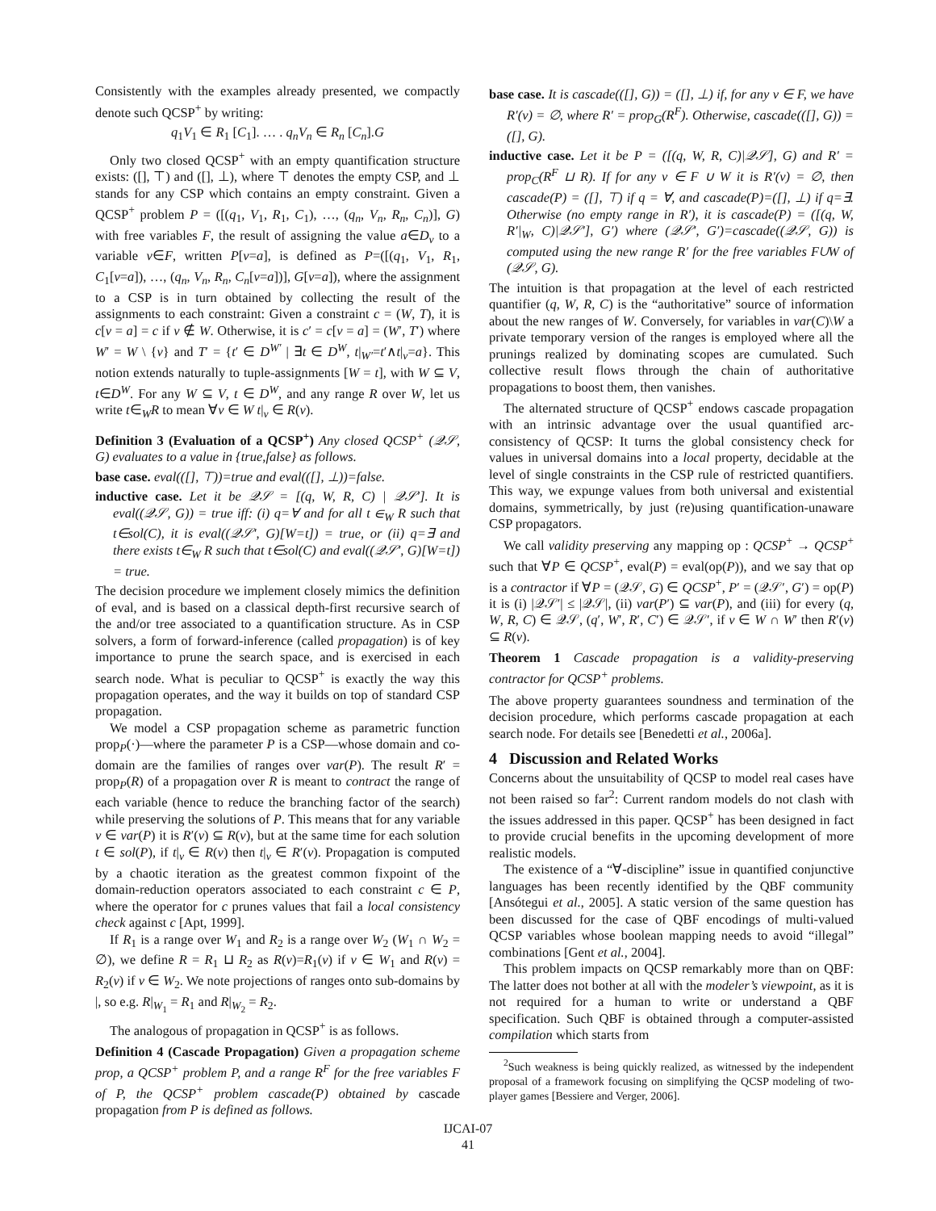Consistently with the examples already presented, we compactly denote such QCSP<sup>+</sup> by writing:
q<sub>1</sub>V<sub>1</sub> ∈ R<sub>1</sub> [C<sub>1</sub>]. … . q<sub>n</sub>V<sub>n</sub> ∈ R<sub>n</sub> [C<sub>n</sub>].G
Only two closed QCSP<sup>+</sup> with an empty quantification structure exists: ([], ⊤) and ([], ⊥), where ⊤ denotes the empty CSP, and ⊥ stands for any CSP which contains an empty constraint. Given a QCSP<sup>+</sup> problem P = ([(q<sub>1</sub>, V<sub>1</sub>, R<sub>1</sub>, C<sub>1</sub>), …, (q<sub>n</sub>, V<sub>n</sub>, R<sub>n</sub>, C<sub>n</sub>)], G) with free variables F, the result of assigning the value a∈D<sub>v</sub> to a variable v∈F, written P[v=a], is defined as P=([(q<sub>1</sub>, V<sub>1</sub>, R<sub>1</sub>, C<sub>1</sub>[v=a]), …, (q<sub>n</sub>, V<sub>n</sub>, R<sub>n</sub>, C<sub>n</sub>[v=a])], G[v=a]), where the assignment to a CSP is in turn obtained by collecting the result of the assignments to each constraint: Given a constraint c = (W, T), it is c[v = a] = c if v ∉ W. Otherwise, it is c′ = c[v = a] = (W′, T′) where W′ = W \ {v} and T′ = {t′ ∈ D<sup>W′</sup> | ∃t ∈ D<sup>W</sup>, t|<sub>W′</sub>=t′∧t|<sub>v</sub>=a}. This notion extends naturally to tuple-assignments [W = t], with W ⊆ V, t∈D<sup>W</sup>. For any W ⊆ V, t ∈ D<sup>W</sup>, and any range R over W, let us write t∈<sub>W</sub>R to mean ∀v ∈ W t|<sub>v</sub> ∈ R(v).
Definition 3 (Evaluation of a QCSP<sup>+</sup>) Any closed QCSP<sup>+</sup> (𝒬𝒮, G) evaluates to a value in {true,false} as follows.
base case. eval(([], ⊤))=true and eval(([], ⊥))=false.
inductive case. Let it be 𝒬𝒮 = [(q, W, R, C) | 𝒬𝒮′]. It is eval((𝒬𝒮, G)) = true iff: (i) q=∀ and for all t ∈<sub>W</sub> R such that t∈sol(C), it is eval((𝒬𝒮′, G)[W=t]) = true, or (ii) q=∃ and there exists t∈<sub>W</sub> R such that t∈sol(C) and eval((𝒬𝒮′, G)[W=t]) = true.
The decision procedure we implement closely mimics the definition of eval, and is based on a classical depth-first recursive search of the and/or tree associated to a quantification structure. As in CSP solvers, a form of forward-inference (called propagation) is of key importance to prune the search space, and is exercised in each search node. What is peculiar to QCSP<sup>+</sup> is exactly the way this propagation operates, and the way it builds on top of standard CSP propagation.
We model a CSP propagation scheme as parametric function prop<sub>P</sub>(·)—where the parameter P is a CSP—whose domain and co-domain are the families of ranges over var(P). The result R′ = prop<sub>P</sub>(R) of a propagation over R is meant to contract the range of each variable (hence to reduce the branching factor of the search) while preserving the solutions of P. This means that for any variable v ∈ var(P) it is R′(v) ⊆ R(v), but at the same time for each solution t ∈ sol(P), if t|<sub>v</sub> ∈ R(v) then t|<sub>v</sub> ∈ R′(v). Propagation is computed by a chaotic iteration as the greatest common fixpoint of the domain-reduction operators associated to each constraint c ∈ P, where the operator for c prunes values that fail a local consistency check against c [Apt, 1999].
If R<sub>1</sub> is a range over W<sub>1</sub> and R<sub>2</sub> is a range over W<sub>2</sub> (W<sub>1</sub> ∩ W<sub>2</sub> = ∅), we define R = R<sub>1</sub> ⊔ R<sub>2</sub> as R(v)=R<sub>1</sub>(v) if v ∈ W<sub>1</sub> and R(v) = R<sub>2</sub>(v) if v ∈ W<sub>2</sub>. We note projections of ranges onto sub-domains by |, so e.g. R|<sub>W<sub>1</sub></sub> = R<sub>1</sub> and R|<sub>W<sub>2</sub></sub> = R<sub>2</sub>.
The analogous of propagation in QCSP<sup>+</sup> is as follows.
Definition 4 (Cascade Propagation) Given a propagation scheme prop, a QCSP<sup>+</sup> problem P, and a range R<sup>F</sup> for the free variables F of P, the QCSP<sup>+</sup> problem cascade(P) obtained by cascade propagation from P is defined as follows.
base case. It is cascade(([], G)) = ([], ⊥) if, for any v ∈ F, we have R′(v) = ∅, where R′ = prop<sub>G</sub>(R<sup>F</sup>). Otherwise, cascade(([], G)) = ([], G).
inductive case. Let it be P = ([(q, W, R, C)|𝒬𝒮], G) and R′ = prop<sub>C</sub>(R<sup>F</sup> ⊔ R). If for any v ∈ F ∪ W it is R′(v) = ∅, then cascade(P) = ([], ⊤) if q = ∀, and cascade(P)=([], ⊥) if q=∃. Otherwise (no empty range in R′), it is cascade(P) = ([(q, W, R′|<sub>W</sub>, C)|𝒬𝒮′], G′) where (𝒬𝒮′, G′)=cascade((𝒬𝒮, G)) is computed using the new range R′ for the free variables F∪W of (𝒬𝒮, G).
The intuition is that propagation at the level of each restricted quantifier (q, W, R, C) is the “authoritative” source of information about the new ranges of W. Conversely, for variables in var(C)\W a private temporary version of the ranges is employed where all the prunings realized by dominating scopes are cumulated. Such collective result flows through the chain of authoritative propagations to boost them, then vanishes.
The alternated structure of QCSP<sup>+</sup> endows cascade propagation with an intrinsic advantage over the usual quantified arc-consistency of QCSP: It turns the global consistency check for values in universal domains into a local property, decidable at the level of single constraints in the CSP rule of restricted quantifiers. This way, we expunge values from both universal and existential domains, symmetrically, by just (re)using quantification-unaware CSP propagators.
We call validity preserving any mapping op : QCSP<sup>+</sup> → QCSP<sup>+</sup> such that ∀P ∈ QCSP<sup>+</sup>, eval(P) = eval(op(P)), and we say that op is a contractor if ∀P = (𝒬𝒮, G) ∈ QCSP<sup>+</sup>, P′ = (𝒬𝒮′, G′) = op(P) it is (i) |𝒬𝒮′| ≤ |𝒬𝒮|, (ii) var(P′) ⊆ var(P), and (iii) for every (q, W, R, C) ∈ 𝒬𝒮, (q′, W′, R′, C′) ∈ 𝒬𝒮′, if v ∈ W ∩ W′ then R′(v) ⊆ R(v).
Theorem 1 Cascade propagation is a validity-preserving contractor for QCSP<sup>+</sup> problems.
The above property guarantees soundness and termination of the decision procedure, which performs cascade propagation at each search node. For details see [Benedetti et al., 2006a].
4 Discussion and Related Works
Concerns about the unsuitability of QCSP to model real cases have not been raised so far<sup>2</sup>: Current random models do not clash with the issues addressed in this paper. QCSP<sup>+</sup> has been designed in fact to provide crucial benefits in the upcoming development of more realistic models.
The existence of a “∀-discipline” issue in quantified conjunctive languages has been recently identified by the QBF community [Ansótegui et al., 2005]. A static version of the same question has been discussed for the case of QBF encodings of multi-valued QCSP variables whose boolean mapping needs to avoid “illegal” combinations [Gent et al., 2004].
This problem impacts on QCSP remarkably more than on QBF: The latter does not bother at all with the modeler’s viewpoint, as it is not required for a human to write or understand a QBF specification. Such QBF is obtained through a computer-assisted compilation which starts from
<sup>2</sup> Such weakness is being quickly realized, as witnessed by the independent proposal of a framework focusing on simplifying the QCSP modeling of two-player games [Bessiere and Verger, 2006].
IJCAI-07
41